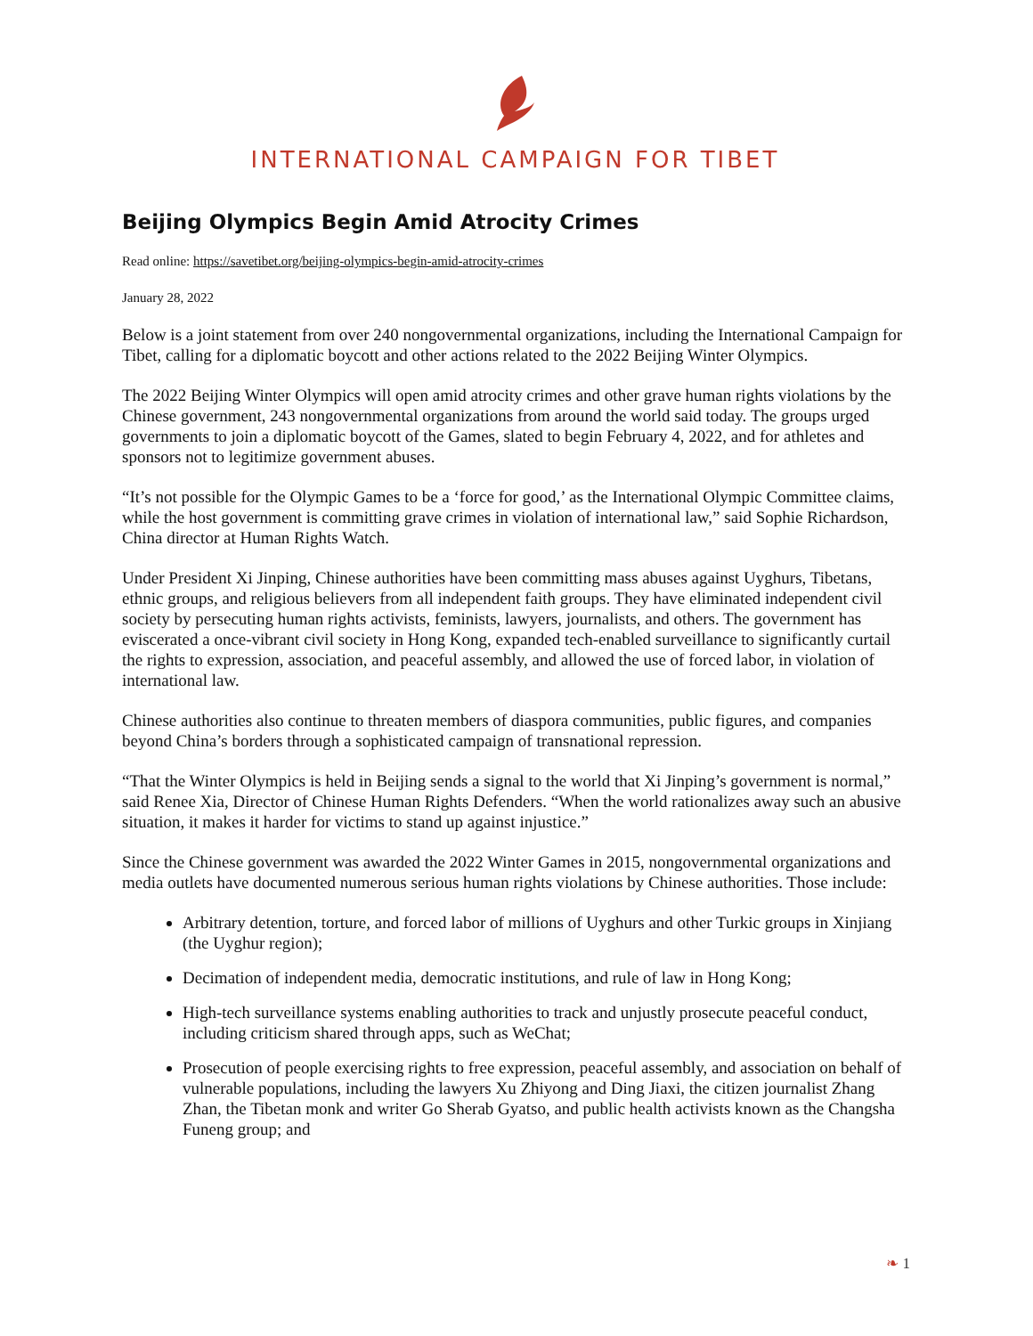INTERNATIONAL CAMPAIGN FOR TIBET
Beijing Olympics Begin Amid Atrocity Crimes
Read online: https://savetibet.org/beijing-olympics-begin-amid-atrocity-crimes
January 28, 2022
Below is a joint statement from over 240 nongovernmental organizations, including the International Campaign for Tibet, calling for a diplomatic boycott and other actions related to the 2022 Beijing Winter Olympics.
The 2022 Beijing Winter Olympics will open amid atrocity crimes and other grave human rights violations by the Chinese government, 243 nongovernmental organizations from around the world said today. The groups urged governments to join a diplomatic boycott of the Games, slated to begin February 4, 2022, and for athletes and sponsors not to legitimize government abuses.
“It’s not possible for the Olympic Games to be a ‘force for good,’ as the International Olympic Committee claims, while the host government is committing grave crimes in violation of international law,” said Sophie Richardson, China director at Human Rights Watch.
Under President Xi Jinping, Chinese authorities have been committing mass abuses against Uyghurs, Tibetans, ethnic groups, and religious believers from all independent faith groups. They have eliminated independent civil society by persecuting human rights activists, feminists, lawyers, journalists, and others. The government has eviscerated a once-vibrant civil society in Hong Kong, expanded tech-enabled surveillance to significantly curtail the rights to expression, association, and peaceful assembly, and allowed the use of forced labor, in violation of international law.
Chinese authorities also continue to threaten members of diaspora communities, public figures, and companies beyond China’s borders through a sophisticated campaign of transnational repression.
“That the Winter Olympics is held in Beijing sends a signal to the world that Xi Jinping’s government is normal,” said Renee Xia, Director of Chinese Human Rights Defenders. “When the world rationalizes away such an abusive situation, it makes it harder for victims to stand up against injustice.”
Since the Chinese government was awarded the 2022 Winter Games in 2015, nongovernmental organizations and media outlets have documented numerous serious human rights violations by Chinese authorities. Those include:
Arbitrary detention, torture, and forced labor of millions of Uyghurs and other Turkic groups in Xinjiang (the Uyghur region);
Decimation of independent media, democratic institutions, and rule of law in Hong Kong;
High-tech surveillance systems enabling authorities to track and unjustly prosecute peaceful conduct, including criticism shared through apps, such as WeChat;
Prosecution of people exercising rights to free expression, peaceful assembly, and association on behalf of vulnerable populations, including the lawyers Xu Zhiyong and Ding Jiaxi, the citizen journalist Zhang Zhan, the Tibetan monk and writer Go Sherab Gyatso, and public health activists known as the Changsha Funeng group; and
❧ 1